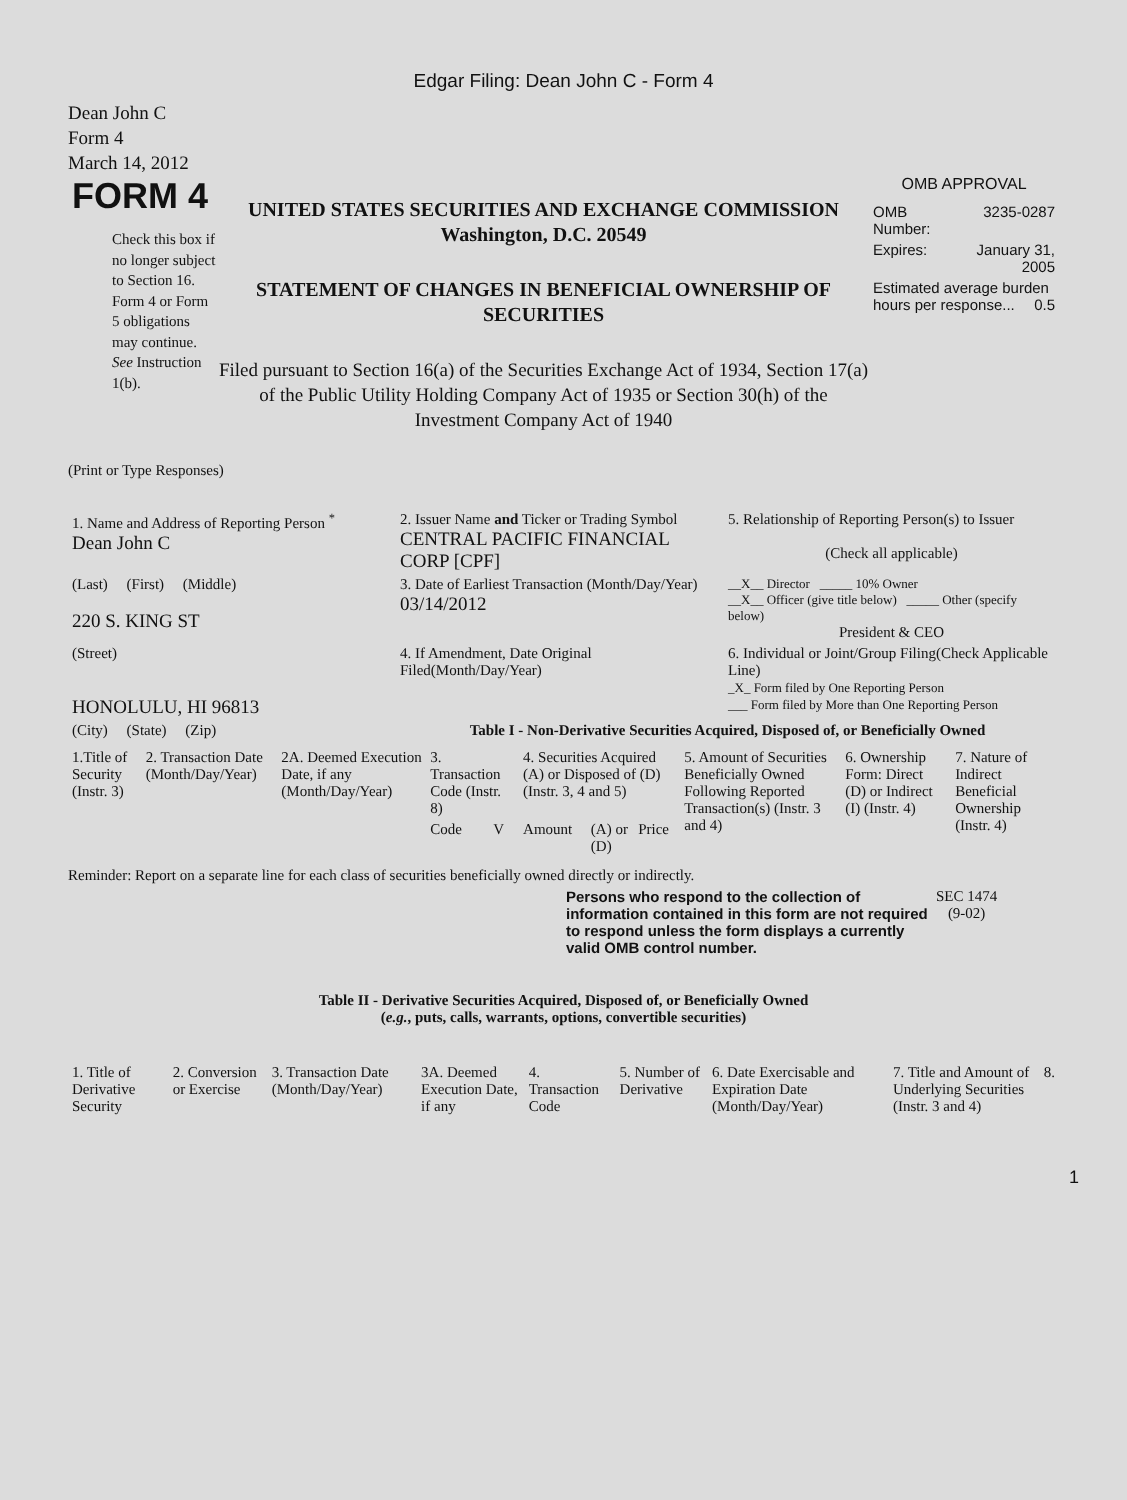Edgar Filing: Dean John C - Form 4
Dean John C
Form 4
March 14, 2012
FORM 4
Check this box if no longer subject to Section 16. Form 4 or Form 5 obligations may continue. See Instruction 1(b).
UNITED STATES SECURITIES AND EXCHANGE COMMISSION
Washington, D.C. 20549
STATEMENT OF CHANGES IN BENEFICIAL OWNERSHIP OF SECURITIES
Filed pursuant to Section 16(a) of the Securities Exchange Act of 1934, Section 17(a) of the Public Utility Holding Company Act of 1935 or Section 30(h) of the Investment Company Act of 1940
OMB APPROVAL
| OMB Number: | 3235-0287 |
| Expires: | January 31, 2005 |
| Estimated average burden hours per response... 0.5 | |
(Print or Type Responses)
| 1. Name and Address of Reporting Person <sup>*</sup> Dean John C | 2. Issuer Name and Ticker or Trading Symbol CENTRAL PACIFIC FINANCIAL CORP [CPF] | 5. Relationship of Reporting Person(s) to Issuer (Check all applicable) |
| (Last) (First) (Middle) 220 S. KING ST | 3. Date of Earliest Transaction (Month/Day/Year) 03/14/2012 | __X__ Director _____ 10% Owner __X__ Officer (give title below) _____ Other (specify below) President & CEO |
| (Street) HONOLULU, HI 96813 | 4. If Amendment, Date Original Filed(Month/Day/Year) | 6. Individual or Joint/Group Filing(Check Applicable Line) _X_ Form filed by One Reporting Person ___ Form filed by More than One Reporting Person |
| (City) (State) (Zip) | Table I - Non-Derivative Securities Acquired, Disposed of, or Beneficially Owned | |
| 1.Title of Security (Instr. 3) | 2. Transaction Date (Month/Day/Year) | 2A. Deemed Execution Date, if any (Month/Day/Year) | 3. Transaction Code (Instr. 8) | | 4. Securities Acquired (A) or Disposed of (D) (Instr. 3, 4 and 5) | | | 5. Amount of Securities Beneficially Owned Following Reported Transaction(s) (Instr. 3 and 4) | 6. Ownership Form: Direct (D) or Indirect (I) (Instr. 4) | 7. Nature of Indirect Beneficial Ownership (Instr. 4) |
| | | | Code | V | Amount | (A) or (D) | Price | | | |
Reminder: Report on a separate line for each class of securities beneficially owned directly or indirectly.
Persons who respond to the collection of information contained in this form are not required to respond unless the form displays a currently valid OMB control number.
SEC 1474
(9-02)
Table II - Derivative Securities Acquired, Disposed of, or Beneficially Owned
(e.g., puts, calls, warrants, options, convertible securities)
| 1. Title of Derivative Security | 2. Conversion or Exercise | 3. Transaction Date (Month/Day/Year) | 3A. Deemed Execution Date, if any | 4. Transaction Code | 5. Number of Derivative | 6. Date Exercisable and Expiration Date (Month/Day/Year) | 7. Title and Amount of Underlying Securities (Instr. 3 and 4) | 8. |
1